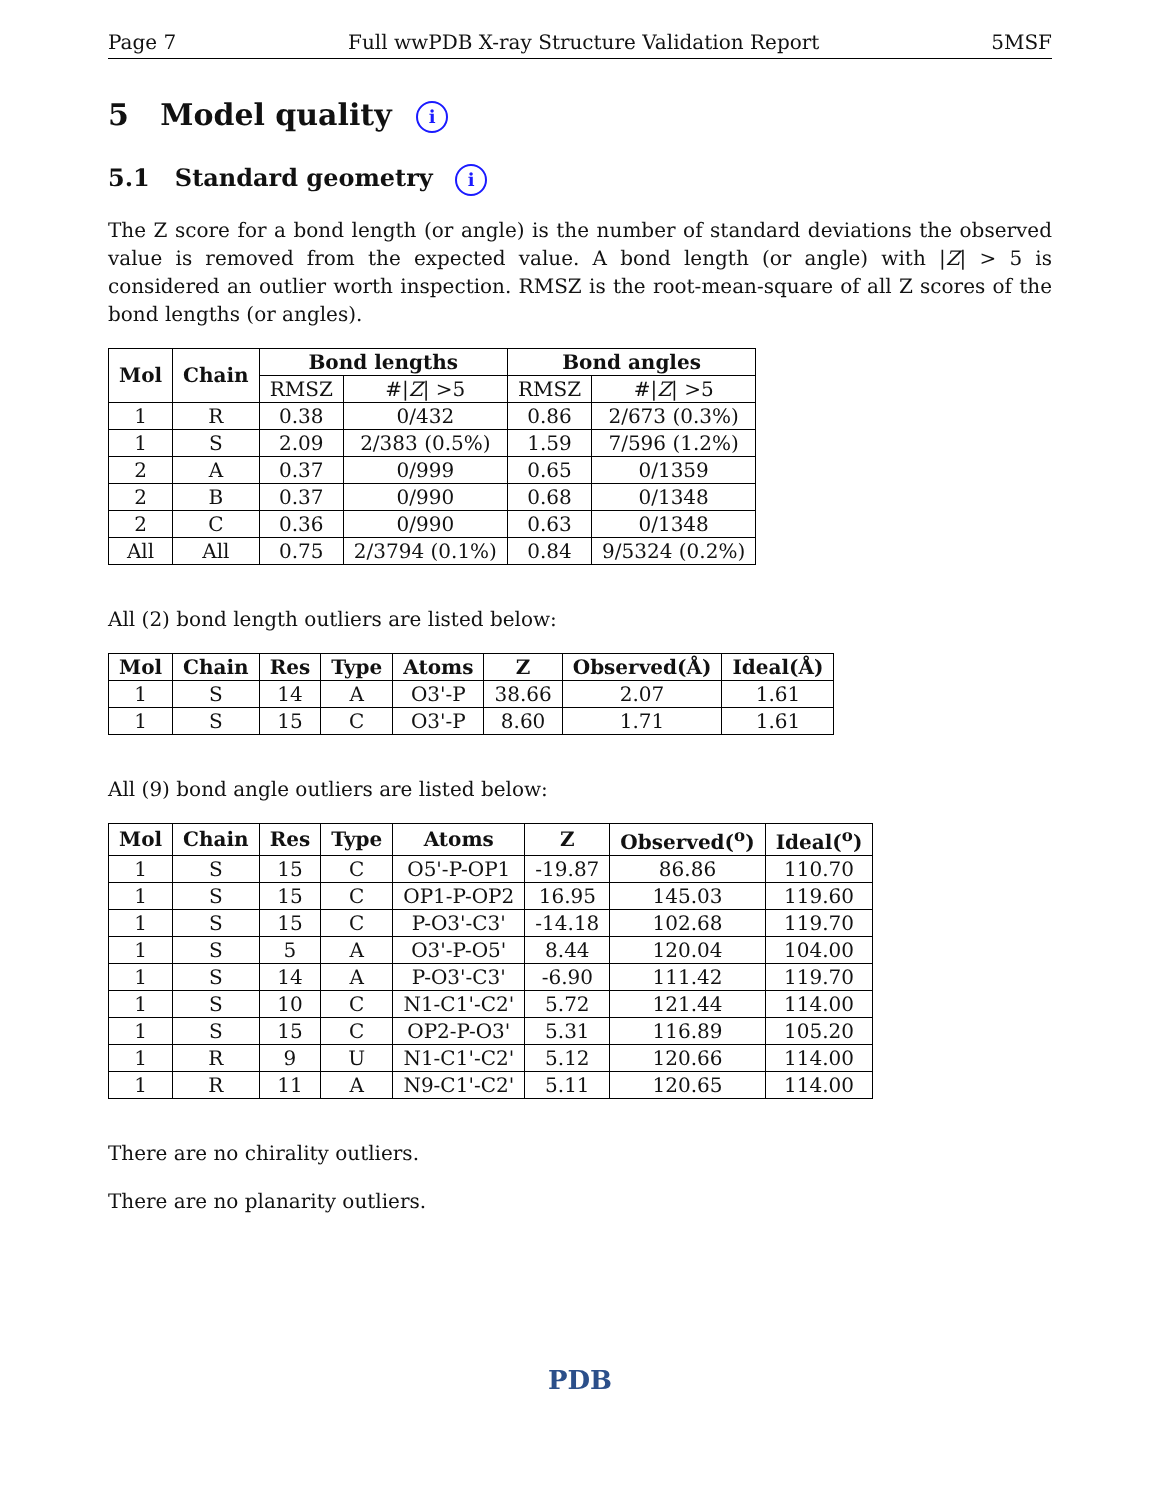Page 7 Full wwPDB X-ray Structure Validation Report 5MSF
5 Model quality i
5.1 Standard geometry i
The Z score for a bond length (or angle) is the number of standard deviations the observed value is removed from the expected value. A bond length (or angle) with |Z| > 5 is considered an outlier worth inspection. RMSZ is the root-mean-square of all Z scores of the bond lengths (or angles).
| Mol | Chain | Bond lengths | | Bond angles | |
| --- | --- | --- | --- | --- | --- |
| | | RMSZ | #/ Z / >5 | RMSZ | #/ Z / >5 |
| 1 | R | 0.38 | 0/432 | 0.86 | 2/673 (0.3%) |
| 1 | S | 2.09 | 2/383 (0.5%) | 1.59 | 7/596 (1.2%) |
| 2 | A | 0.37 | 0/999 | 0.65 | 0/1359 |
| 2 | B | 0.37 | 0/990 | 0.68 | 0/1348 |
| 2 | C | 0.36 | 0/990 | 0.63 | 0/1348 |
| All | All | 0.75 | 2/3794 (0.1%) | 0.84 | 9/5324 (0.2%) |
All (2) bond length outliers are listed below:
| Mol | Chain | Res | Type | Atoms | Z | Observed(Å) | Ideal(Å) |
| --- | --- | --- | --- | --- | --- | --- | --- |
| 1 | S | 14 | A | O3'-P | 38.66 | 2.07 | 1.61 |
| 1 | S | 15 | C | O3'-P | 8.60 | 1.71 | 1.61 |
All (9) bond angle outliers are listed below:
| Mol | Chain | Res | Type | Atoms | Z | Observed(<sup>o</sup>) | Ideal(<sup>o</sup>) |
| --- | --- | --- | --- | --- | --- | --- | --- |
| 1 | S | 15 | C | O5'-P-OP1 | -19.87 | 86.86 | 110.70 |
| 1 | S | 15 | C | OP1-P-OP2 | 16.95 | 145.03 | 119.60 |
| 1 | S | 15 | C | P-O3'-C3' | -14.18 | 102.68 | 119.70 |
| 1 | S | 5 | A | O3'-P-O5' | 8.44 | 120.04 | 104.00 |
| 1 | S | 14 | A | P-O3'-C3' | -6.90 | 111.42 | 119.70 |
| 1 | S | 10 | C | N1-C1'-C2' | 5.72 | 121.44 | 114.00 |
| 1 | S | 15 | C | OP2-P-O3' | 5.31 | 116.89 | 105.20 |
| 1 | R | 9 | U | N1-C1'-C2' | 5.12 | 120.66 | 114.00 |
| 1 | R | 11 | A | N9-C1'-C2' | 5.11 | 120.65 | 114.00 |
There are no chirality outliers.
There are no planarity outliers.
PDB